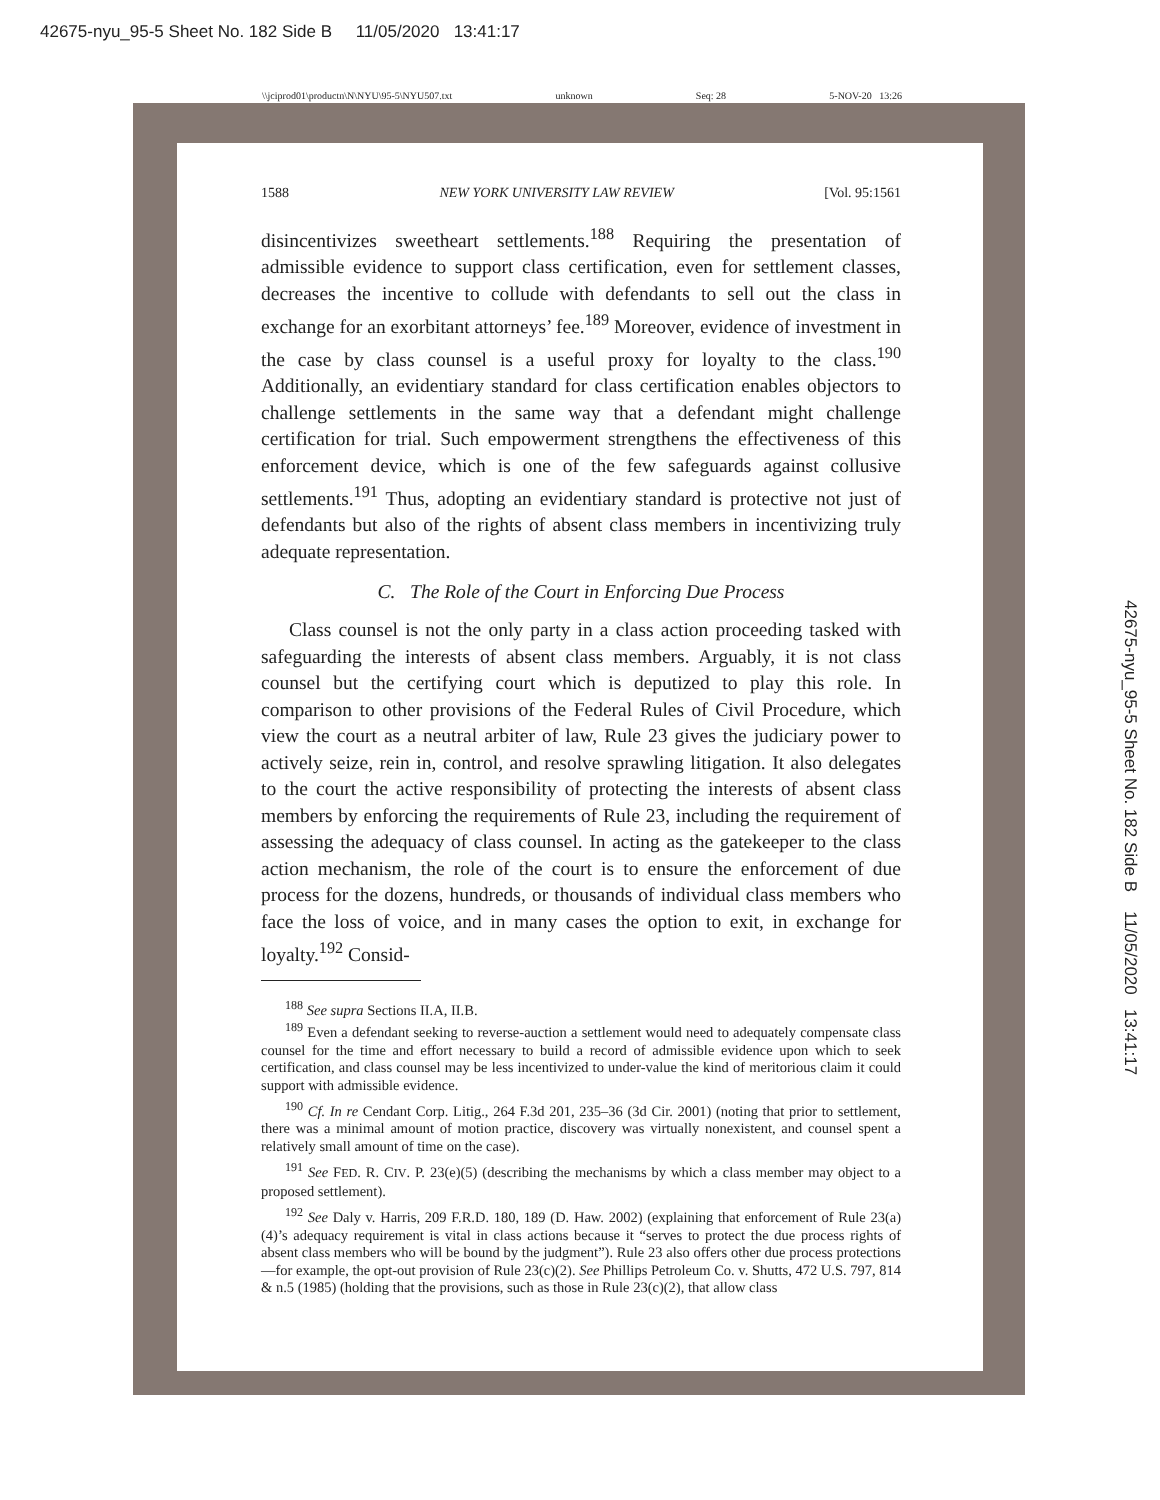42675-nyu_95-5 Sheet No. 182 Side B 11/05/2020 13:41:17
\\jciprod01\productn\N\NYU\95-5\NYU507.txt unknown Seq: 28 5-NOV-20 13:26
1588 NEW YORK UNIVERSITY LAW REVIEW [Vol. 95:1561
disincentivizes sweetheart settlements.<sup>188</sup> Requiring the presentation of admissible evidence to support class certification, even for settlement classes, decreases the incentive to collude with defendants to sell out the class in exchange for an exorbitant attorneys’ fee.<sup>189</sup> Moreover, evidence of investment in the case by class counsel is a useful proxy for loyalty to the class.<sup>190</sup> Additionally, an evidentiary standard for class certification enables objectors to challenge settlements in the same way that a defendant might challenge certification for trial. Such empowerment strengthens the effectiveness of this enforcement device, which is one of the few safeguards against collusive settlements.<sup>191</sup> Thus, adopting an evidentiary standard is protective not just of defendants but also of the rights of absent class members in incentivizing truly adequate representation.
C. The Role of the Court in Enforcing Due Process
Class counsel is not the only party in a class action proceeding tasked with safeguarding the interests of absent class members. Arguably, it is not class counsel but the certifying court which is deputized to play this role. In comparison to other provisions of the Federal Rules of Civil Procedure, which view the court as a neutral arbiter of law, Rule 23 gives the judiciary power to actively seize, rein in, control, and resolve sprawling litigation. It also delegates to the court the active responsibility of protecting the interests of absent class members by enforcing the requirements of Rule 23, including the requirement of assessing the adequacy of class counsel. In acting as the gatekeeper to the class action mechanism, the role of the court is to ensure the enforcement of due process for the dozens, hundreds, or thousands of individual class members who face the loss of voice, and in many cases the option to exit, in exchange for loyalty.<sup>192</sup> Consid-
<sup>188</sup> See supra Sections II.A, II.B.
<sup>189</sup> Even a defendant seeking to reverse-auction a settlement would need to adequately compensate class counsel for the time and effort necessary to build a record of admissible evidence upon which to seek certification, and class counsel may be less incentivized to under-value the kind of meritorious claim it could support with admissible evidence.
<sup>190</sup> Cf. In re Cendant Corp. Litig., 264 F.3d 201, 235–36 (3d Cir. 2001) (noting that prior to settlement, there was a minimal amount of motion practice, discovery was virtually nonexistent, and counsel spent a relatively small amount of time on the case).
<sup>191</sup> See FED. R. CIV. P. 23(e)(5) (describing the mechanisms by which a class member may object to a proposed settlement).
<sup>192</sup> See Daly v. Harris, 209 F.R.D. 180, 189 (D. Haw. 2002) (explaining that enforcement of Rule 23(a)(4)’s adequacy requirement is vital in class actions because it “serves to protect the due process rights of absent class members who will be bound by the judgment”). Rule 23 also offers other due process protections—for example, the opt-out provision of Rule 23(c)(2). See Phillips Petroleum Co. v. Shutts, 472 U.S. 797, 814 & n.5 (1985) (holding that the provisions, such as those in Rule 23(c)(2), that allow class
42675-nyu_95-5 Sheet No. 182 Side B 11/05/2020 13:41:17